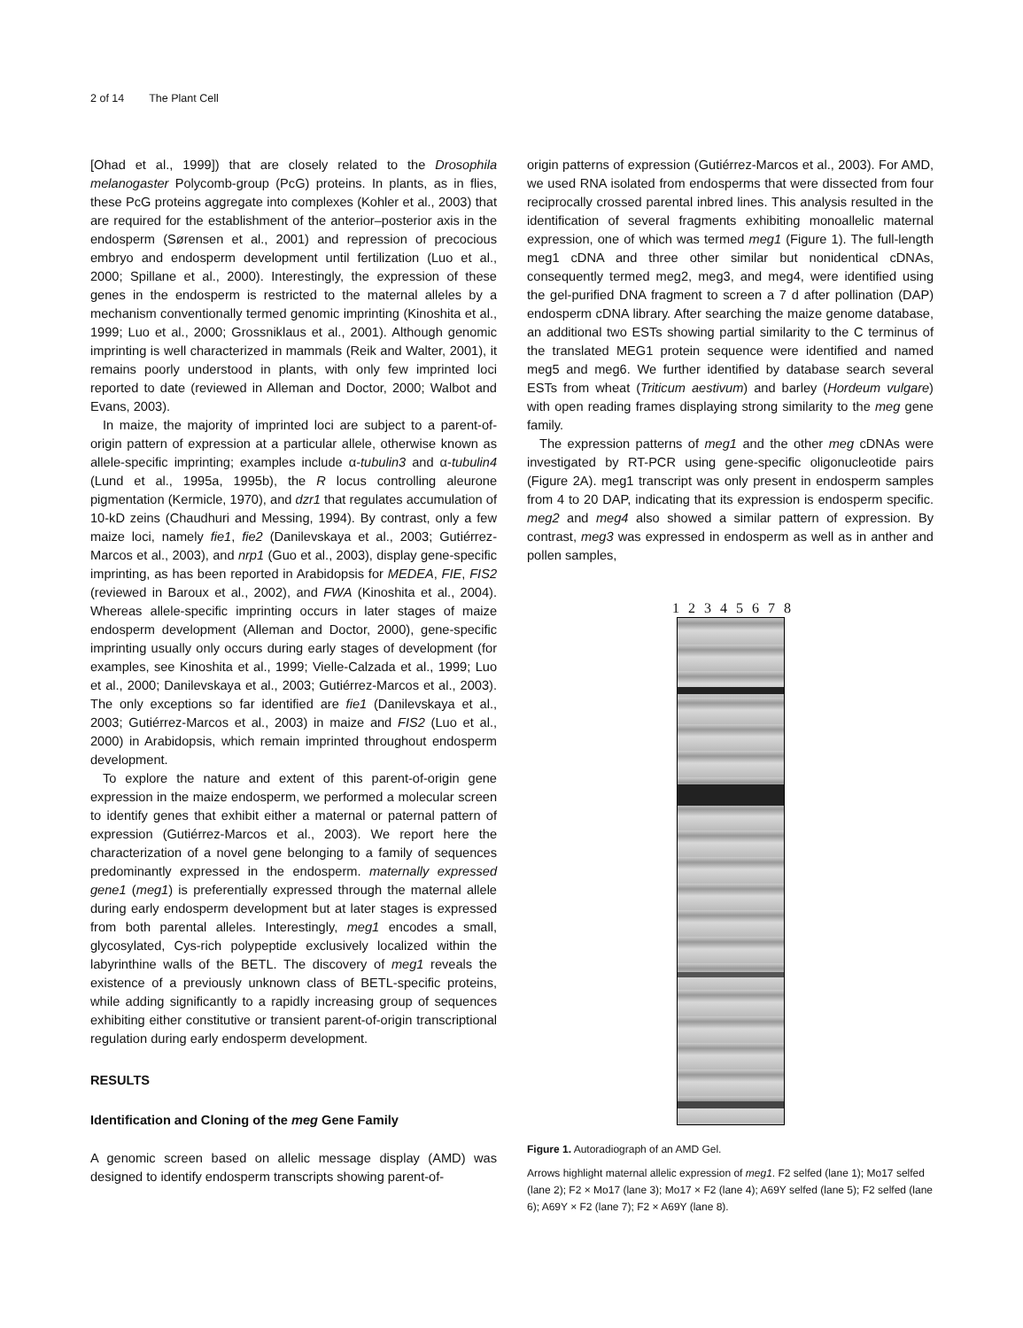2 of 14 The Plant Cell
[Ohad et al., 1999]) that are closely related to the Drosophila melanogaster Polycomb-group (PcG) proteins. In plants, as in flies, these PcG proteins aggregate into complexes (Kohler et al., 2003) that are required for the establishment of the anterior–posterior axis in the endosperm (Sørensen et al., 2001) and repression of precocious embryo and endosperm development until fertilization (Luo et al., 2000; Spillane et al., 2000). Interestingly, the expression of these genes in the endosperm is restricted to the maternal alleles by a mechanism conventionally termed genomic imprinting (Kinoshita et al., 1999; Luo et al., 2000; Grossniklaus et al., 2001). Although genomic imprinting is well characterized in mammals (Reik and Walter, 2001), it remains poorly understood in plants, with only few imprinted loci reported to date (reviewed in Alleman and Doctor, 2000; Walbot and Evans, 2003).
In maize, the majority of imprinted loci are subject to a parent-of-origin pattern of expression at a particular allele, otherwise known as allele-specific imprinting; examples include α-tubulin3 and α-tubulin4 (Lund et al., 1995a, 1995b), the R locus controlling aleurone pigmentation (Kermicle, 1970), and dzr1 that regulates accumulation of 10-kD zeins (Chaudhuri and Messing, 1994). By contrast, only a few maize loci, namely fie1, fie2 (Danilevskaya et al., 2003; Gutiérrez-Marcos et al., 2003), and nrp1 (Guo et al., 2003), display gene-specific imprinting, as has been reported in Arabidopsis for MEDEA, FIE, FIS2 (reviewed in Baroux et al., 2002), and FWA (Kinoshita et al., 2004). Whereas allele-specific imprinting occurs in later stages of maize endosperm development (Alleman and Doctor, 2000), gene-specific imprinting usually only occurs during early stages of development (for examples, see Kinoshita et al., 1999; Vielle-Calzada et al., 1999; Luo et al., 2000; Danilevskaya et al., 2003; Gutiérrez-Marcos et al., 2003). The only exceptions so far identified are fie1 (Danilevskaya et al., 2003; Gutiérrez-Marcos et al., 2003) in maize and FIS2 (Luo et al., 2000) in Arabidopsis, which remain imprinted throughout endosperm development.
To explore the nature and extent of this parent-of-origin gene expression in the maize endosperm, we performed a molecular screen to identify genes that exhibit either a maternal or paternal pattern of expression (Gutiérrez-Marcos et al., 2003). We report here the characterization of a novel gene belonging to a family of sequences predominantly expressed in the endosperm. maternally expressed gene1 (meg1) is preferentially expressed through the maternal allele during early endosperm development but at later stages is expressed from both parental alleles. Interestingly, meg1 encodes a small, glycosylated, Cys-rich polypeptide exclusively localized within the labyrinthine walls of the BETL. The discovery of meg1 reveals the existence of a previously unknown class of BETL-specific proteins, while adding significantly to a rapidly increasing group of sequences exhibiting either constitutive or transient parent-of-origin transcriptional regulation during early endosperm development.
RESULTS
Identification and Cloning of the meg Gene Family
A genomic screen based on allelic message display (AMD) was designed to identify endosperm transcripts showing parent-of-
origin patterns of expression (Gutiérrez-Marcos et al., 2003). For AMD, we used RNA isolated from endosperms that were dissected from four reciprocally crossed parental inbred lines. This analysis resulted in the identification of several fragments exhibiting monoallelic maternal expression, one of which was termed meg1 (Figure 1). The full-length meg1 cDNA and three other similar but nonidentical cDNAs, consequently termed meg2, meg3, and meg4, were identified using the gel-purified DNA fragment to screen a 7 d after pollination (DAP) endosperm cDNA library. After searching the maize genome database, an additional two ESTs showing partial similarity to the C terminus of the translated MEG1 protein sequence were identified and named meg5 and meg6. We further identified by database search several ESTs from wheat (Triticum aestivum) and barley (Hordeum vulgare) with open reading frames displaying strong similarity to the meg gene family.
The expression patterns of meg1 and the other meg cDNAs were investigated by RT-PCR using gene-specific oligonucleotide pairs (Figure 2A). meg1 transcript was only present in endosperm samples from 4 to 20 DAP, indicating that its expression is endosperm specific. meg2 and meg4 also showed a similar pattern of expression. By contrast, meg3 was expressed in endosperm as well as in anther and pollen samples,
1 2 3 4 5 6 7 8
Figure 1. Autoradiograph of an AMD Gel.
Arrows highlight maternal allelic expression of meg1. F2 selfed (lane 1); Mo17 selfed (lane 2); F2 × Mo17 (lane 3); Mo17 × F2 (lane 4); A69Y selfed (lane 5); F2 selfed (lane 6); A69Y × F2 (lane 7); F2 × A69Y (lane 8).